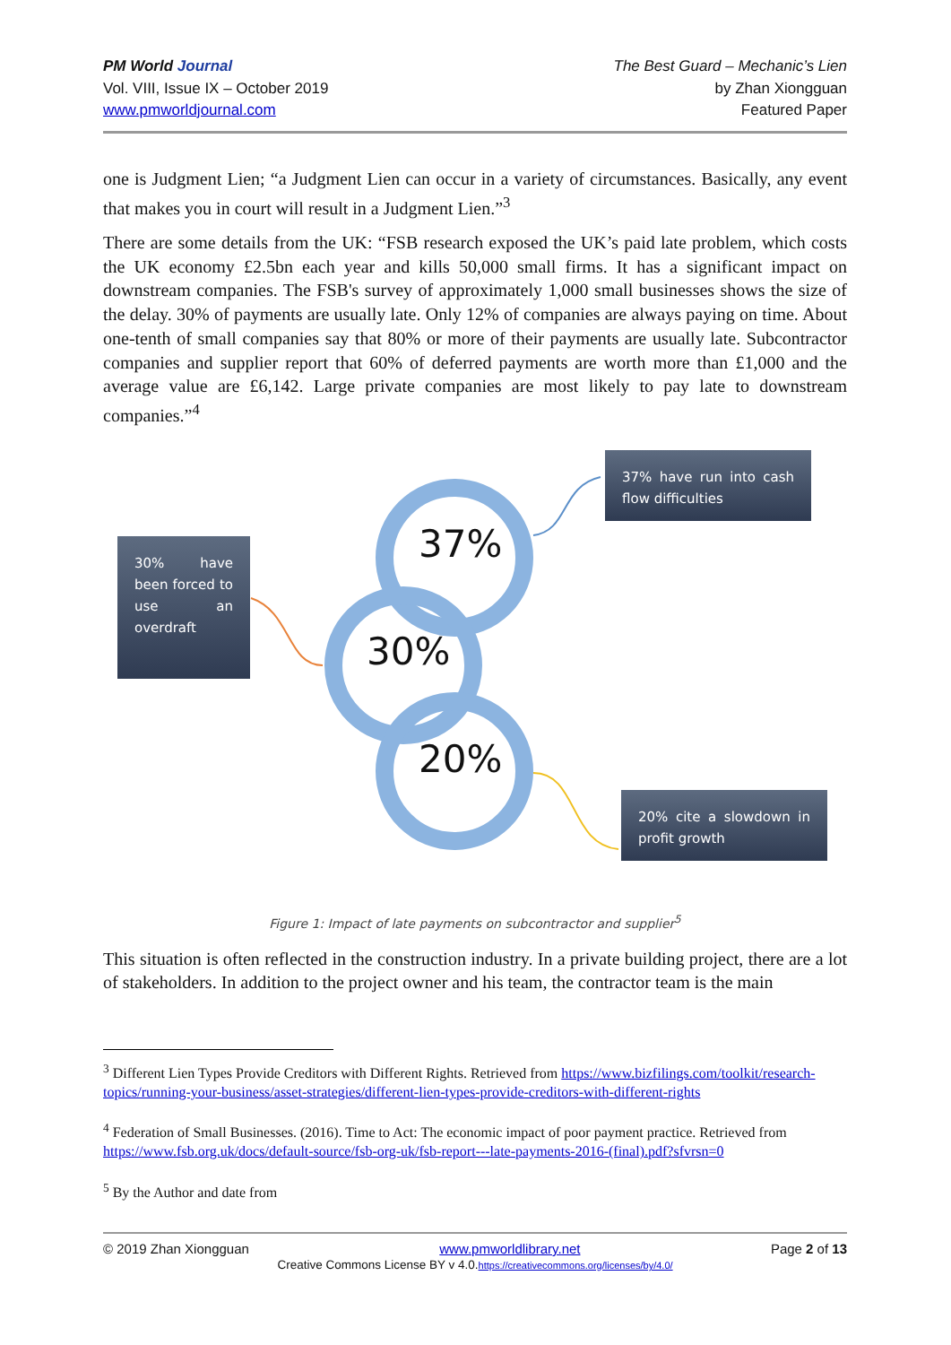PM World Journal
Vol. VIII, Issue IX – October 2019
www.pmworldjournal.com
The Best Guard – Mechanic’s Lien
by Zhan Xiongguan
Featured Paper
one is Judgment Lien; “a Judgment Lien can occur in a variety of circumstances. Basically, any event that makes you in court will result in a Judgment Lien.”<sup>3</sup>
There are some details from the UK: “FSB research exposed the UK’s paid late problem, which costs the UK economy £2.5bn each year and kills 50,000 small firms. It has a significant impact on downstream companies. The FSB's survey of approximately 1,000 small businesses shows the size of the delay. 30% of payments are usually late. Only 12% of companies are always paying on time. About one-tenth of small companies say that 80% or more of their payments are usually late. Subcontractor companies and supplier report that 60% of deferred payments are worth more than £1,000 and the average value are £6,142. Large private companies are most likely to pay late to downstream companies.”<sup>4</sup>
37% have run into cash flow difficulties
30% have been forced to use an overdraft
20% cite a slowdown in profit growth
37%
30%
20%
Figure 1: Impact of late payments on subcontractor and supplier<sup>5</sup>
This situation is often reflected in the construction industry. In a private building project, there are a lot of stakeholders. In addition to the project owner and his team, the contractor team is the main
<sup>3</sup> Different Lien Types Provide Creditors with Different Rights. Retrieved from https://www.bizfilings.com/toolkit/research-topics/running-your-business/asset-strategies/different-lien-types-provide-creditors-with-different-rights
<sup>4</sup> Federation of Small Businesses. (2016). Time to Act: The economic impact of poor payment practice. Retrieved from https://www.fsb.org.uk/docs/default-source/fsb-org-uk/fsb-report---late-payments-2016-(final).pdf?sfvrsn=0
<sup>5</sup> By the Author and date from
© 2019 Zhan Xiongguan www.pmworldlibrary.net Page 2 of 13
Creative Commons License BY v 4.0.https://creativecommons.org/licenses/by/4.0/